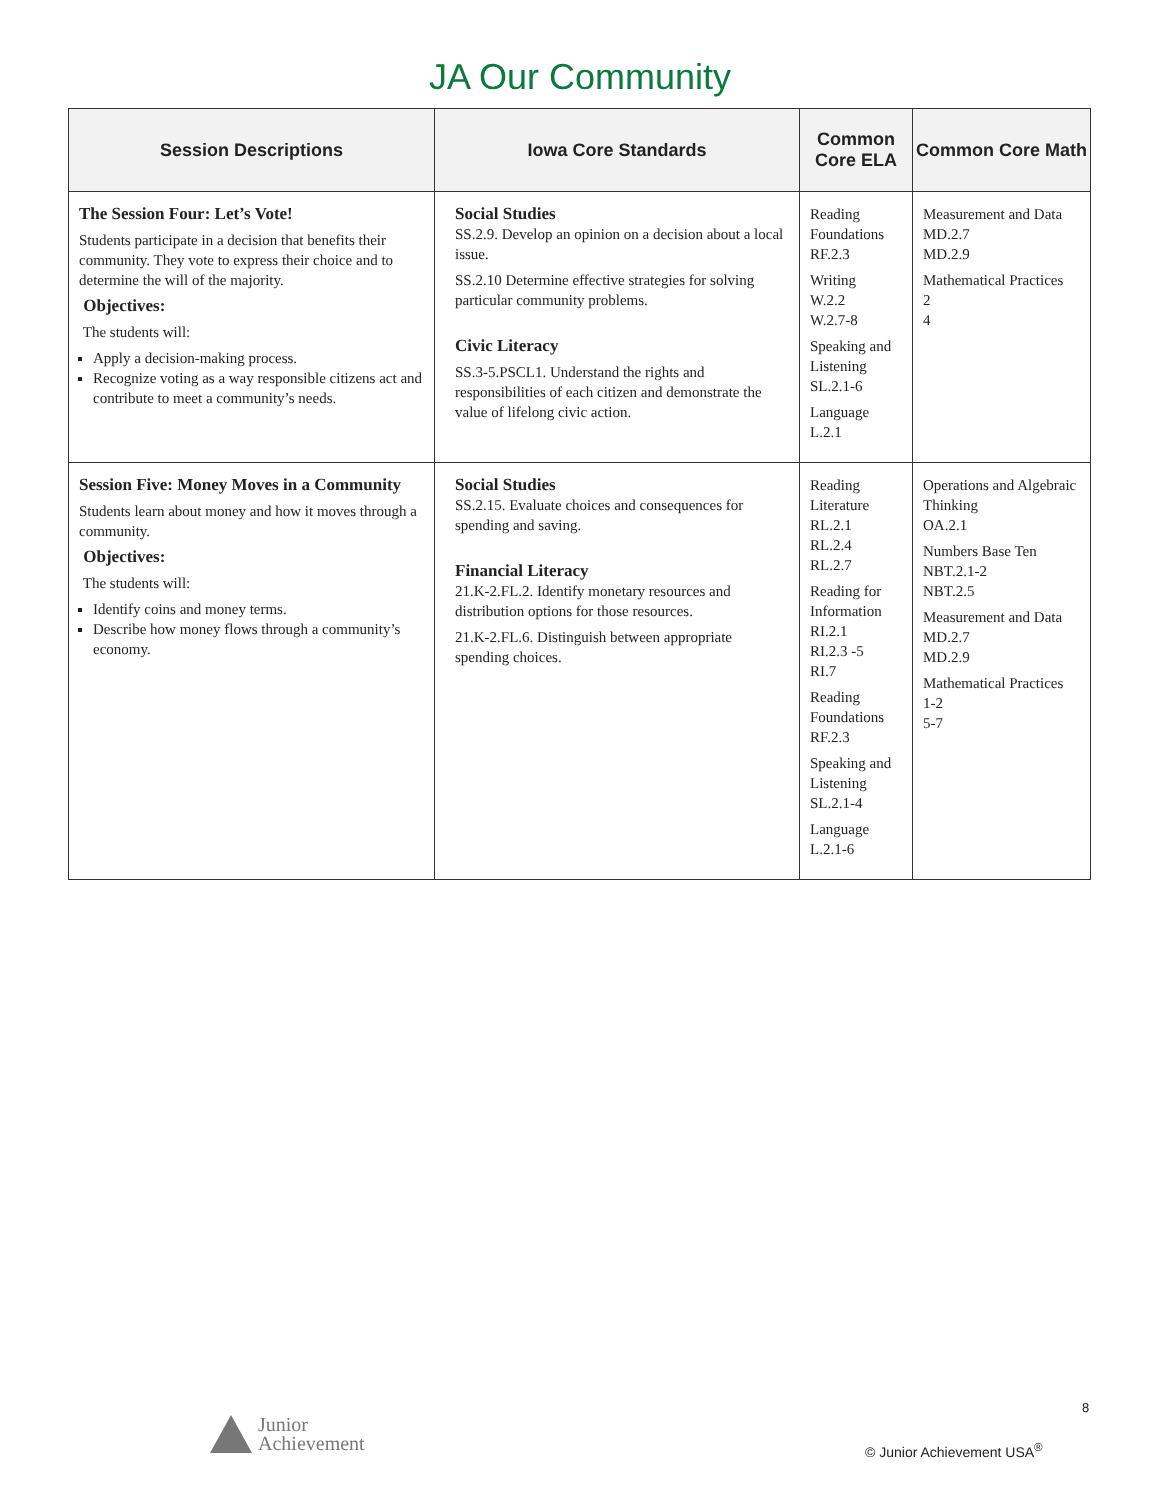JA Our Community
| Session Descriptions | Iowa Core Standards | Common Core ELA | Common Core Math |
| --- | --- | --- | --- |
| The Session Four: Let’s Vote! Students participate in a decision that benefits their community. They vote to express their choice and to determine the will of the majority. Objectives: The students will: Apply a decision-making process. Recognize voting as a way responsible citizens act and contribute to meet a community’s needs. | Social Studies SS.2.9. Develop an opinion on a decision about a local issue. SS.2.10 Determine effective strategies for solving particular community problems. Civic Literacy SS.3-5.PSCL1. Understand the rights and responsibilities of each citizen and demonstrate the value of lifelong civic action. | Reading Foundations RF.2.3 Writing W.2.2 W.2.7-8 Speaking and Listening SL.2.1-6 Language L.2.1 | Measurement and Data MD.2.7 MD.2.9 Mathematical Practices 2 4 |
| Session Five: Money Moves in a Community Students learn about money and how it moves through a community. Objectives: The students will: Identify coins and money terms. Describe how money flows through a community’s economy. | Social Studies SS.2.15. Evaluate choices and consequences for spending and saving. Financial Literacy 21.K-2.FL.2. Identify monetary resources and distribution options for those resources. 21.K-2.FL.6. Distinguish between appropriate spending choices. | Reading Literature RL.2.1 RL.2.4 RL.2.7 Reading for Information RI.2.1 RI.2.3 -5 RI.7 Reading Foundations RF.2.3 Speaking and Listening SL.2.1-4 Language L.2.1-6 | Operations and Algebraic Thinking OA.2.1 Numbers Base Ten NBT.2.1-2 NBT.2.5 Measurement and Data MD.2.7 MD.2.9 Mathematical Practices 1-2 5-7 |
8
Junior
Achievement
© Junior Achievement USA<sup>®</sup>